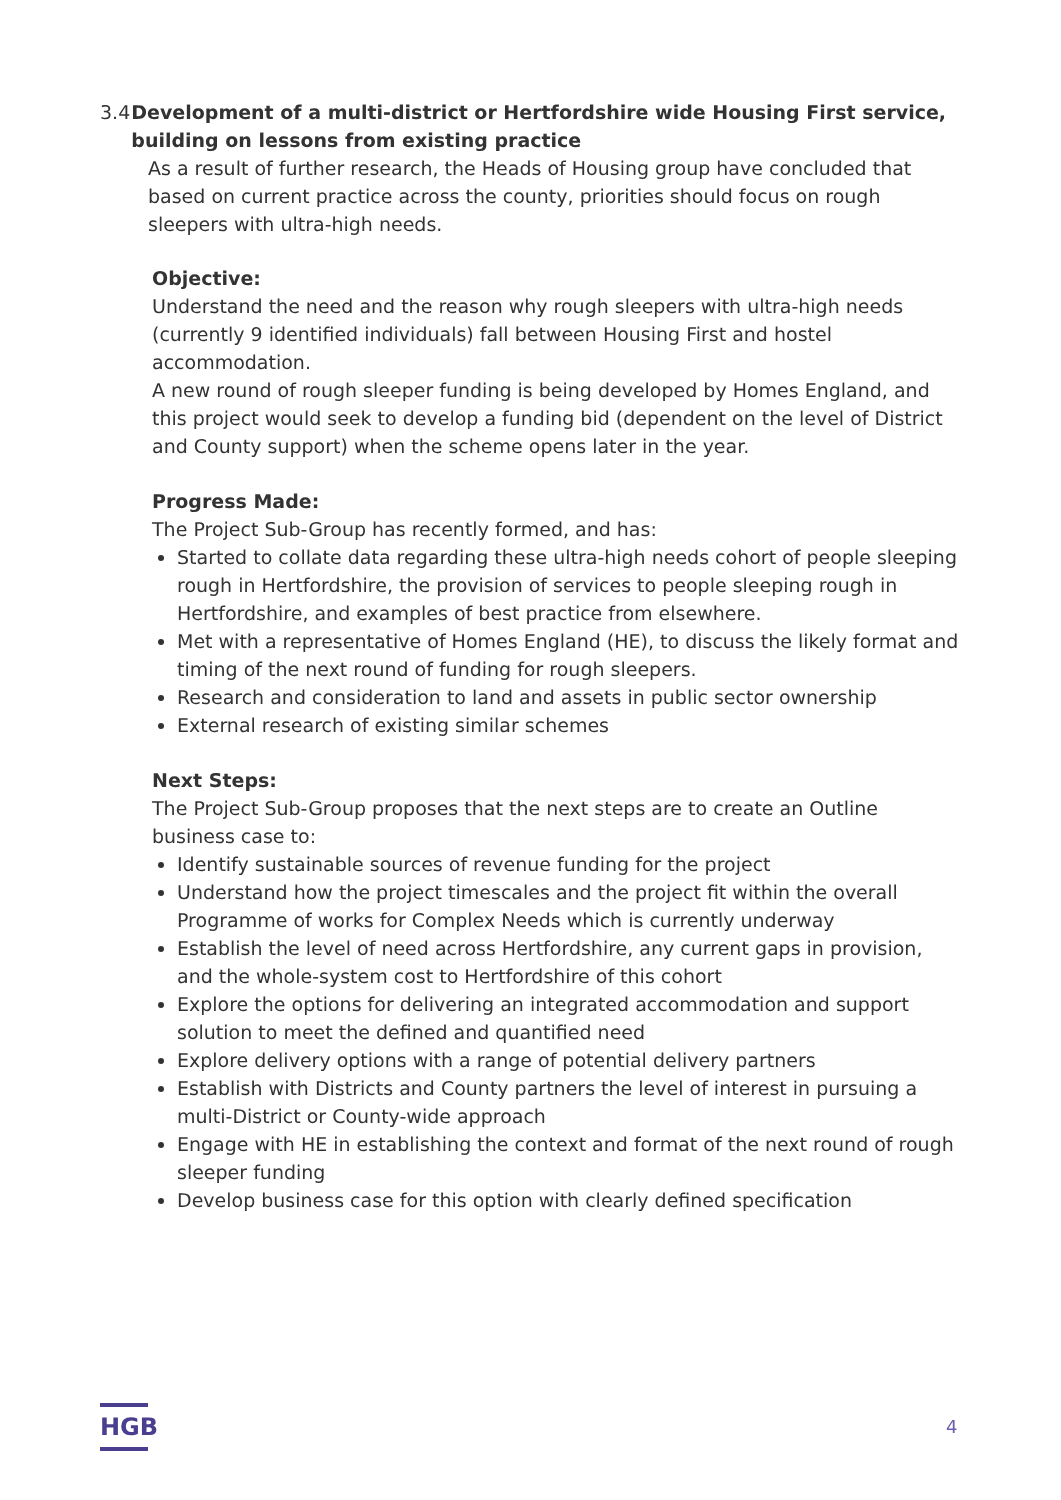3.4 Development of a multi-district or Hertfordshire wide Housing First service, building on lessons from existing practice
As a result of further research, the Heads of Housing group have concluded that based on current practice across the county, priorities should focus on rough sleepers with ultra-high needs.
Objective:
Understand the need and the reason why rough sleepers with ultra-high needs (currently 9 identified individuals) fall between Housing First and hostel accommodation.
A new round of rough sleeper funding is being developed by Homes England, and this project would seek to develop a funding bid (dependent on the level of District and County support) when the scheme opens later in the year.
Progress Made:
The Project Sub-Group has recently formed, and has:
Started to collate data regarding these ultra-high needs cohort of people sleeping rough in Hertfordshire, the provision of services to people sleeping rough in Hertfordshire, and examples of best practice from elsewhere.
Met with a representative of Homes England (HE), to discuss the likely format and timing of the next round of funding for rough sleepers.
Research and consideration to land and assets in public sector ownership
External research of existing similar schemes
Next Steps:
The Project Sub-Group proposes that the next steps are to create an Outline business case to:
Identify sustainable sources of revenue funding for the project
Understand how the project timescales and the project fit within the overall Programme of works for Complex Needs which is currently underway
Establish the level of need across Hertfordshire, any current gaps in provision, and the whole-system cost to Hertfordshire of this cohort
Explore the options for delivering an integrated accommodation and support solution to meet the defined and quantified need
Explore delivery options with a range of potential delivery partners
Establish with Districts and County partners the level of interest in pursuing a multi-District or County-wide approach
Engage with HE in establishing the context and format of the next round of rough sleeper funding
Develop business case for this option with clearly defined specification
HGB 4